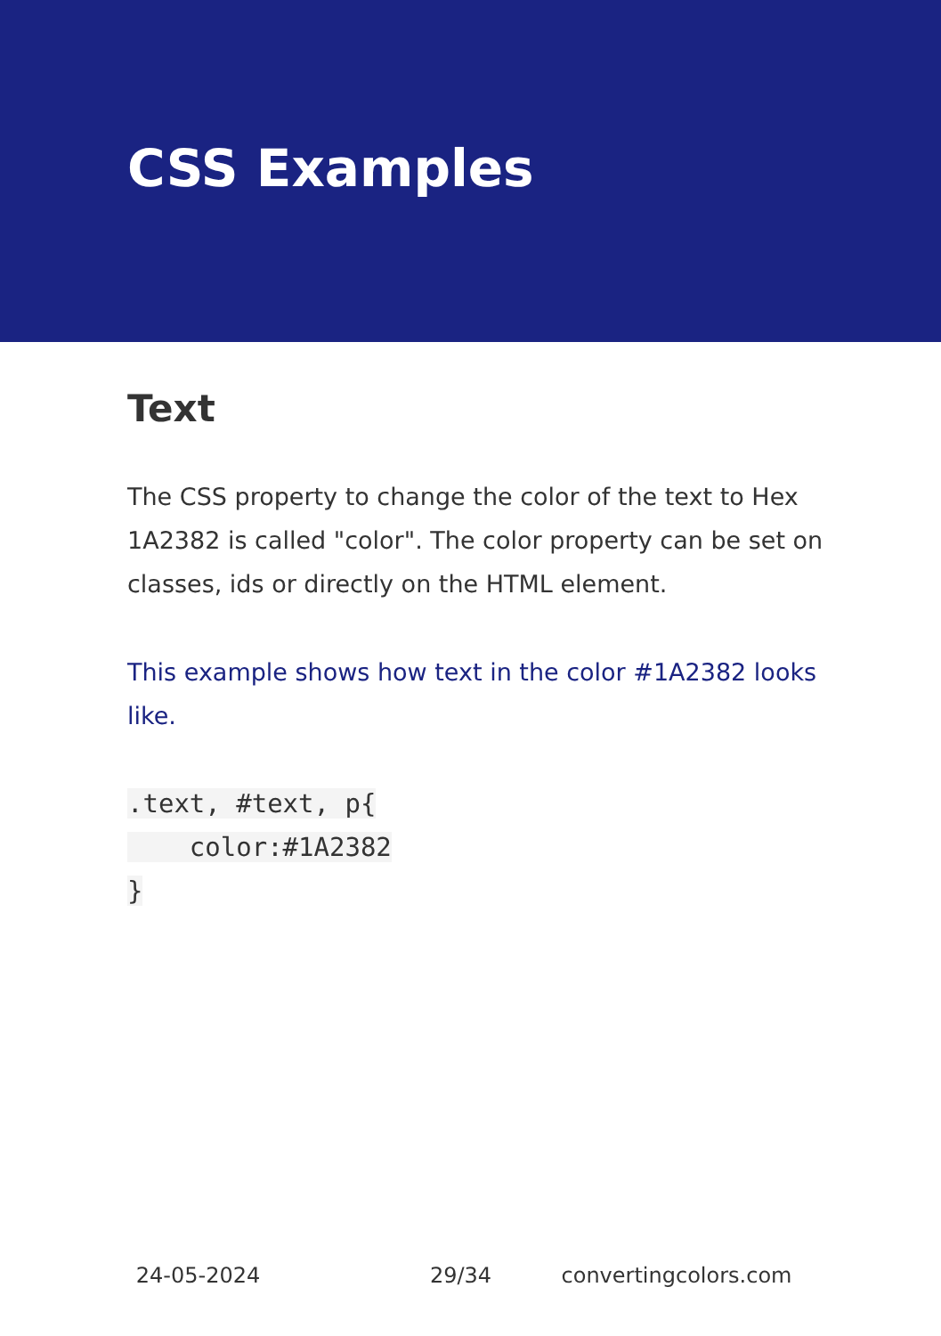CSS Examples
Text
The CSS property to change the color of the text to Hex 1A2382 is called "color". The color property can be set on classes, ids or directly on the HTML element.
This example shows how text in the color #1A2382 looks like.
.text, #text, p{
    color:#1A2382
}
24-05-2024 29/34 convertingcolors.com